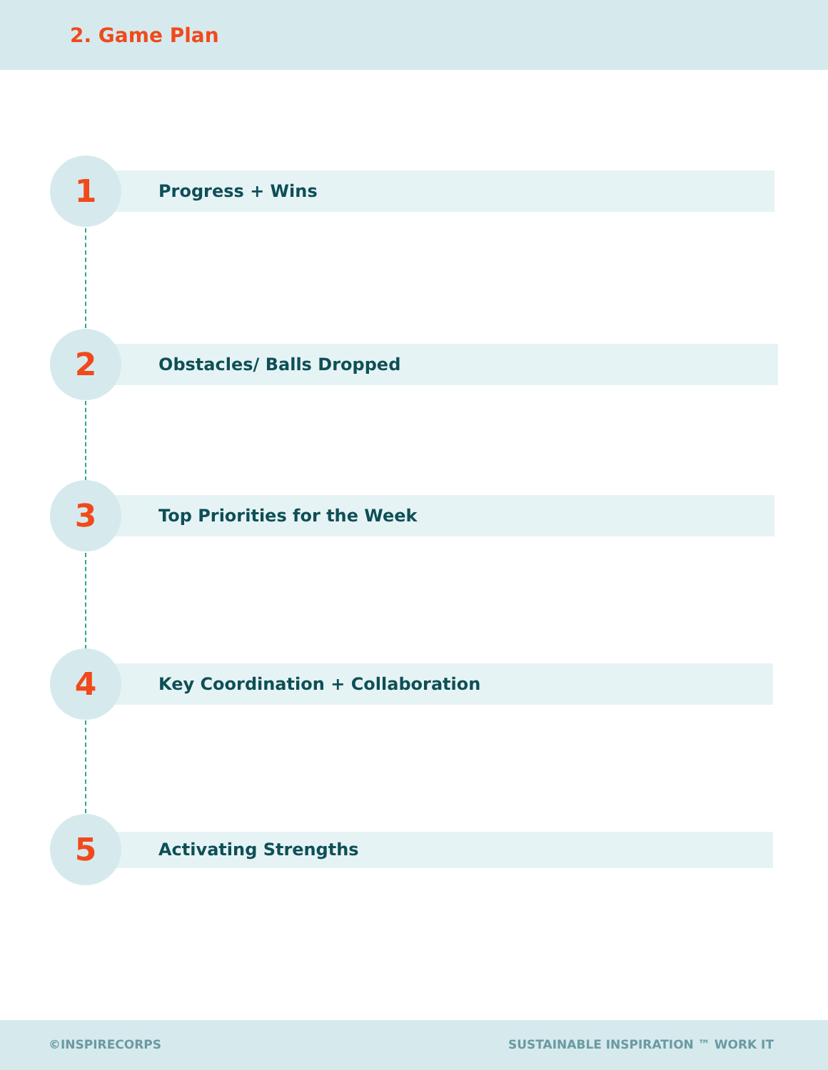2. Game Plan
1 Progress + Wins
2 Obstacles/ Balls Dropped
3 Top Priorities for the Week
4
Key Coordination + Collaboration
5 Activating Strengths
©INSPIRECORPS SUSTAINABLE INSPIRATION ™ WORK IT